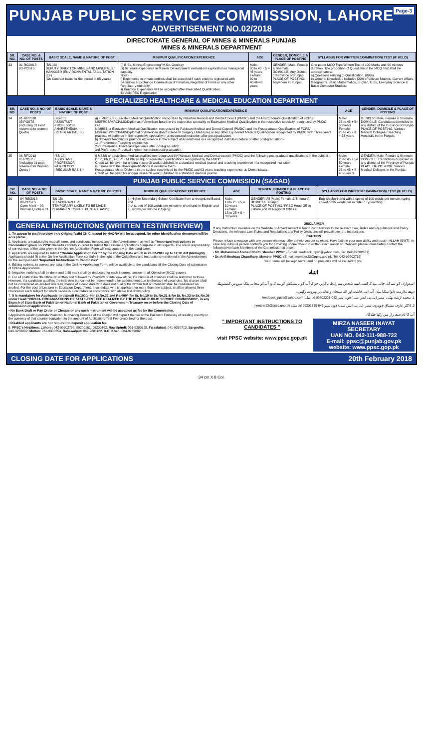Page-3
PUNJAB PUBLIC SERVICE COMMISSION, LAHORE
ADVERTISEMENT NO.02/2018
DIRECTORATE GENERAL OF MINES & MINERALS PUNJAB
MINES & MINERALS DEPARTMENT
| SR. NO. | CASE NO. & NO. OF POSTS | BASIC SCALE, NAME & NATURE OF POST | MINIMUM QUALIFICATION/EXPERIENCE | AGE | GENDER, DOMICILE & PLACE OF POSTING | SYLLABUS FOR WRITTEN EXAMINATION/ TEST (IF HELD) |
| --- | --- | --- | --- | --- | --- | --- |
| 33 | 01-RC/2018 03-POSTS | (BS-18) DEPUTY DIRECTOR MINES AND MINERALS / MANAGER (ENVIRONMENTAL FACILITATION (EF) (On Contract basis for the period of 05 years) | (i) B.Sc. Mining Engineering/ M.Sc. Geology. (ii) 07 Years experience in Mineral Development/ evaluation/ exploration in managerial capacity. Note:- i) Experience in private entities shall be accepted if such entity is registered with Securities & Exchange Commission of Pakistan, Registrar of Firms or any other Regulatory Authority. ii) Practical Experience will be accepted after Prescribed Qualification. iii) Valid PEC Registration | Male: 30 to 40 + 5 = 45 years Female: 30 to 40+8=48 years | GENDER: Male, Female & Shemale DOMICILE: Any District of Province of Punjab PLACE OF POSTING: Anywhere in Punjab | One paper MCQ Type Written Test of 100 Marks and 90 minutes duration. The proportion of Questions in the MCQ Test shall be approximately:- a) Questions relating to Qualification. (80%) b) General Knowledge includes (20%) Pakistan Studies, Current Affairs, Geography, Basic Mathematics, English, Urdu, Everyday Science & Basic Computer Studies. |
SPECIALIZED HEALTHCARE & MEDICAL EDUCATION DEPARTMENT
| SR. NO. | CASE NO. & NO. OF POSTS | BASIC SCALE, NAME & NATURE OF POST | MINIMUM QUALIFICATION/EXPERIENCE | AGE | GENDER, DOMICILE & PLACE OF POSTING |
| --- | --- | --- | --- | --- | --- |
| 34 | 01-RF/2018 05 POSTS (including 01 Post reserved for women Quota) | (BS-18) ASSISTANT PROFESSOR ANAESTHESIA (REGULAR BASIS ) | a) i. MBBS or Equivalent Medical Qualification recognized by Pakistan Medical and Dental Council (PMDC) and the Postgraduate Qualification of FCPS/ MS/FRCS/MRCP/MD/Diplomat of American Board in the respective speciality or Equivalent Medical Qualification in the respective specialty recognized by PMDC; OR ii. MBBS or Equivalent Medical Qualification recognized by Pakistan Medical and Dental Council (PMDC) and the Postgraduate Qualification of FCPS/ MS/FRCS/MRCP/MD/Diplomat of American Board (General Surgery / Medicine) or any other Equivalent Medical Qualification recognized by PMDC with Three years practical experience in the respective speciality in a recognized institution after post graduation. b) 03 years teaching or practical experience in the subject of Anaesthesia in a recognized institution before or after post-graduation:- 1st Preference: Teaching experience. 2nd Preference: Practical experience after post-graduation. 3rd Preference: Practical experience before post-graduation. | Male: 25 to 45 + 5= 50 years Female: 25 to 45 + 8 = 53 years | GENDER: Male, Female & Shemale DOMICILE: Candidates domiciled in any district of the Province of Punjab. PLACE OF POSTING: Various Medical Colleges / Teaching Hospitals in the Punjab. |
| 35 | 06-RF/2018 05 POSTS (including 01 post reserved for Women Quota ) | (BS-18) ASSISTANT PROFESSOR PATHOLOGY (REGULAR BASIS ) | i) MBBS or equivalent medical qualification recognized by Pakistan Medical and Dental council (PMDC) and the following postgraduate qualifications in the subject :- D.Sc, Ph.D., F.C.P.S, M.Phil (Pak); or equivalent qualifications recognized by the PMDC. Credit will be given for original research work published in a standard medical journal and teaching experience in a recognized institution. ii) If none with the above qualifications is available then:- Postgraduate Minor Diploma in the subject recognized by the PMDC and 03 years teaching experience as Demonstrator. Credit will be given for original research work published in a standard medical journal. | Male: 25 to 45 + 5= 50 years Female: 25 to 45 + 8 = 53 years | GENDER: Male, Female & Shemale DOMICILE: Candidates domiciled in any district of the Province of Punjab. PLACE OF POSTING: Various Medical Colleges in the Punjab. |
PUNJAB PUBLIC SERVICE COMMISSION (S&GAD)
| SR. NO. | CASE NO. & NO. OF POSTS | BASIC SCALE, NAME & NATURE OF POST | MINIMUM QUALIFICATION/EXPERIENCE | AGE | GENDER, DOMICILE & PLACE OF POSTING | SYLLABUS FOR WRITTEN EXAMINATION/ TEST (IF HELD) |
| --- | --- | --- | --- | --- | --- | --- |
| 36 | 04-RE/2018 09-POSTS Open Merit = 08 Women Quota = 01 | (BS-15) STENOGRAPHER (TEMPORARY LIKELY TO BE MADE PERMANENT ON ALL PUNJAB BASIS) | a) Higher Secondary School Certificate from a recognized Board; and b) A speed of 100 words per minute in shorthand in English and 35 words per minute in typing. | Male: 18 to 25 + 5 = 30 years Female: 18 to 25 + 8 = 33 years | GENDER: All (Male, Female & Shemale) DOMICILE: Punjab PLACE OF POSTING: PPSC Head Office Lahore and its Regional Offices. | English shorthand with a speed of 100 words per minute, typing speed of 35 words per minute in Typewriting. |
GENERAL INSTRUCTIONS (WRITTEN TEST/INTERVIEW)
1. To appear in test/interview only Original Valid CNIC issued by NADRA will be accepted. No other Identification document will be acceptable.
2. Applicants are advised to read all terms and conditions/ instructions of the Advertisement as well as "Important Instructions to Candidates" given on PPSC website carefully in order to submit their Online Applications complete in all respects. The onus/ responsibility of correctness of the data given in the On-line Application Form will rest squarely on the candidates.
3. Applicants are required to submit "On-line Application Form" by the Closing Date which is 20-02-2018 up to 12:00 AM (Midnight). Applicants should fill in the On-line Application Form carefully in the light of the Guidelines and Instructions mentioned in the Advertisement for the said post and "Important Instructions to Candidates".
4. Editing options, to correct any data in the On-line Application Form, will be available to the candidates till the Closing Date of submission of Online Applications.
5. Negative marking shall be done and 0.50 mark shall be deducted for each incorrect answer in all Objective (MCQ) papers.
6. For all posts to be filled through written test followed by interview or interview alone, the number of chances shall be restricted to three. However, if a candidate qualifies the interview but cannot be recommended for appointment due to shortage of vacancies, his chance shall not be considered as availed whereas chance of a candidate who does not qualify the written test or interview shall be considered as availed. For the post of Lecturer in Education Department, a candidate who is applicant for more than one subject, shall be allowed three chances in each subject for which he/she is a candidate in accordance with above laid down policy.
7. It is mandatory for Applicants to deposit Rs:1000/- for Sr.No.32 and Rs:600/- for Sr. No.10 to Sr. No.31 & for Sr. No.33 to Sr. No.36 under Head:"C02101- ORGANIZATIONS OF STATE-TEST FEE REALIZED BY THE PUNJAB PUBLIC SERVICE COMMISSION", in any Branch of State Bank of Pakistan or National Bank of Pakistan or Government Treasury on or before the Closing Date of submission of applications.
• No Bank Draft or Pay Order or Cheque or any such instrument will be accepted as fee by the Commission.
• Applicants residing outside Pakistan, but having Domicile of the Punjab will deposit the fee at the Pakistani Embassy of residing country in the currency of that country equivalent to the amount of Application/ Test Fee prescribed for the post.
• Disabled applicants are not required to deposit application fee.
8. PPSC's Helplines: Lahore: 042-99202762, 99200161, 99200162, Rawalpindi: 051-9280325, Faisalabad: 041-9330713, Sargodha: 048-3252802, Multan: 061-9330354, Bahawalpur: 062-2881182, D.G. Khan: 064-9239082
DISCLAIMER
If any Instruction available on the Website or Advertisement is found contradictory to the relevant Law, Rules and Regulations and Policy Decisions, the relevant Law, Rules and Regulations and Policy Decisions will prevail over the Instructions.
CAUTION
Please refuse to engage with any person who may offer to help you get selected. Have faith in your own ability and trust in ALLAH (SWT). In case any dubious person contacts you for providing undue favour in written examination or interview, please immediately contact the following Hon'able Members of the Commission at once:-
• Mr. Muhammad Arshad Bhatti, Member PPSC, (E-mail: feedback_ppsc@yahoo.com, Tel: 042-99202301)
• Dr. Arif Mushtaq Chaudhary, Member PPSC, (E-mail: member22@ppsc.gop.pk, Tel: 042-99202735)
Your name will be kept secret and no prejudice will be caused to you.
انتباہ
امیدواران کو تنبیہ کی جاتی ہے کہ کسی ایسے شخص سے رابطہ نہ کریں جو کہ آپ کو یہ پیشکش کرے کہ وہ آپ کو پنجاب پبلک سروس کمیشن کے ذریعے ملازمت دلوا سکتا ہے۔ آپ اپنی قابلیت اور اللہ سبحان و تعالیٰ پر بھروسہ رکھیں۔
1. محمد ارشد بھٹی، ممبر (پی پی ایس سی) فون نمبر 042-99202301 ای میل: feedback_ppsc@yahoo.com
2. ڈاکٹر عارف مشتاق چوہدری، ممبر (پی پی ایس سی) فون نمبر 042-99202735 ای میل: member22@ppsc.gop.pk
آپ کا نام صیغہ راز میں رکھا جائے گا۔
" IMPORTANT INSTRUCTIONS TO CANDIDATES "
visit PPSC website: www.ppsc.gop.pk
MIRZA NASEER INAYAT
SECRETARY
UAN NO. 042-111-988-722
E-mail: ppsc@punjab.gov.pk
website: www.ppsc.gop.pk
CLOSING DATE FOR APPLICATIONS 20th February 2018
34 cm X 8 Col.